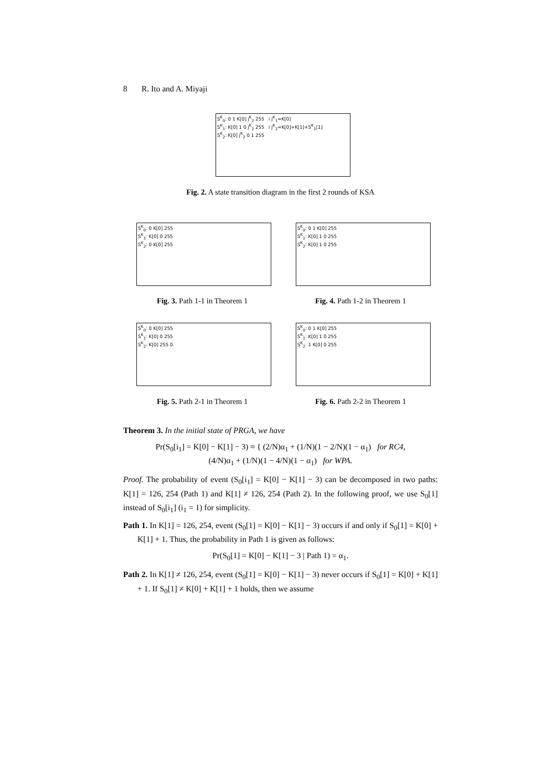8 R. Ito and A. Miyaji
S<sup>K</sup><sub>0</sub>: 0 1 K[0] j<sup>K</sup><sub>2</sub> 255 i j<sup>K</sup><sub>1</sub>=K[0]
S<sup>K</sup><sub>1</sub>: K[0] 1 0 j<sup>K</sup><sub>2</sub> 255 i j<sup>K</sup><sub>2</sub>=K[0]+K[1]+S<sup>K</sup><sub>1</sub>[1]
S<sup>K</sup><sub>2</sub>: K[0] j<sup>K</sup><sub>2</sub> 0 1 255
Fig. 2. A state transition diagram in the first 2 rounds of KSA
S<sup>K</sup><sub>0</sub>: 0 K[0] 255
S<sup>K</sup><sub>1</sub>: K[0] 0 255
S<sup>K</sup><sub>2</sub>: 0 K[0] 255
S<sup>K</sup><sub>0</sub>: 0 1 K[0] 255
S<sup>K</sup><sub>1</sub>: K[0] 1 0 255
S<sup>K</sup><sub>2</sub>: K[0] 1 0 255
Fig. 3. Path 1-1 in Theorem 1 Fig. 4. Path 1-2 in Theorem 1
S<sup>K</sup><sub>0</sub>: 0 K[0] 255
S<sup>K</sup><sub>1</sub>: K[0] 0 255
S<sup>K</sup><sub>2</sub>: K[0] 255 0
S<sup>K</sup><sub>0</sub>: 0 1 K[0] 255
S<sup>K</sup><sub>1</sub>: K[0] 1 0 255
S<sup>K</sup><sub>2</sub>: 1 K[0] 0 255
Fig. 5. Path 2-1 in Theorem 1 Fig. 6. Path 2-2 in Theorem 1
Theorem 3. In the initial state of PRGA, we have
Pr(S<sub>0</sub>[i<sub>1</sub>] = K[0] − K[1] − 3) ≈ { (2/N)α<sub>1</sub> + (1/N)(1 − 2/N)(1 − α<sub>1</sub>) for RC4,
(4/N)α<sub>1</sub> + (1/N)(1 − 4/N)(1 − α<sub>1</sub>) for WPA.
Proof. The probability of event (S<sub>0</sub>[i<sub>1</sub>] = K[0] − K[1] − 3) can be decomposed in two paths: K[1] = 126, 254 (Path 1) and K[1] ≠ 126, 254 (Path 2). In the following proof, we use S<sub>0</sub>[1] instead of S<sub>0</sub>[i<sub>1</sub>] (i<sub>1</sub> = 1) for simplicity.
Path 1. In K[1] = 126, 254, event (S<sub>0</sub>[1] = K[0] − K[1] − 3) occurs if and only if S<sub>0</sub>[1] = K[0] + K[1] + 1. Thus, the probability in Path 1 is given as follows:
Pr(S<sub>0</sub>[1] = K[0] − K[1] − 3 | Path 1) = α<sub>1</sub>.
Path 2. In K[1] ≠ 126, 254, event (S<sub>0</sub>[1] = K[0] − K[1] − 3) never occurs if S<sub>0</sub>[1] = K[0] + K[1] + 1. If S<sub>0</sub>[1] ≠ K[0] + K[1] + 1 holds, then we assume